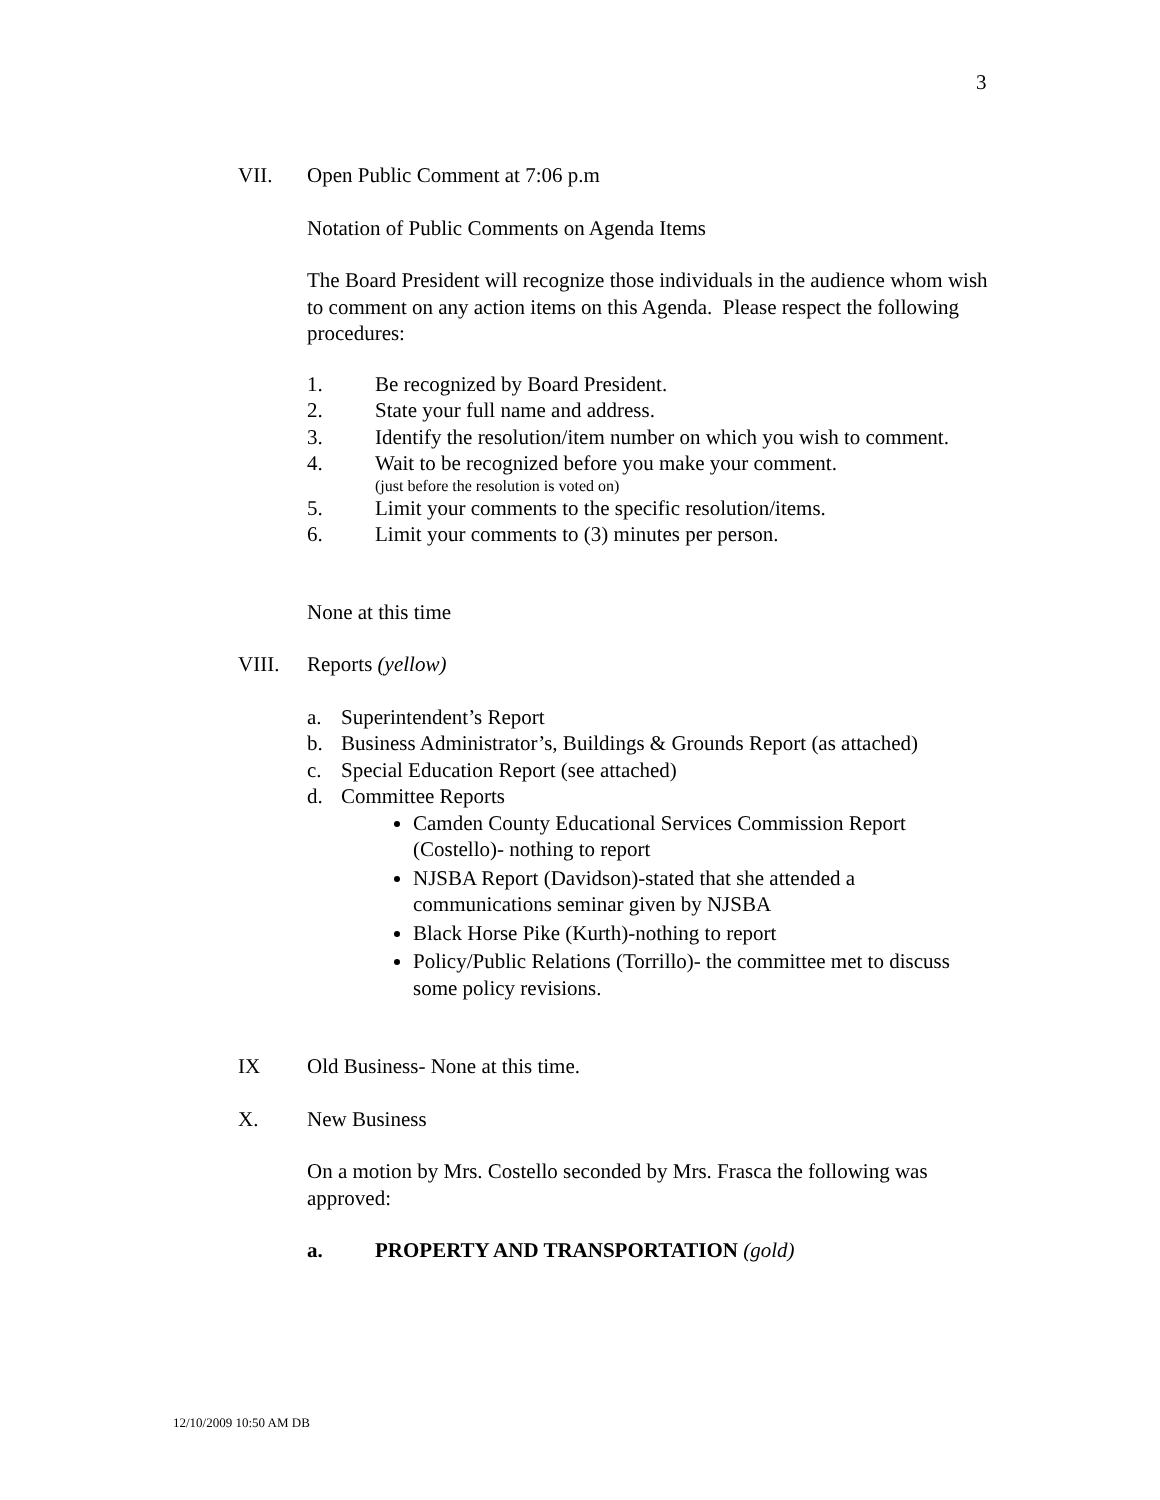3
VII. Open Public Comment at 7:06 p.m
Notation of Public Comments on Agenda Items
The Board President will recognize those individuals in the audience whom wish to comment on any action items on this Agenda. Please respect the following procedures:
1. Be recognized by Board President.
2. State your full name and address.
3. Identify the resolution/item number on which you wish to comment.
4. Wait to be recognized before you make your comment.
(just before the resolution is voted on)
5. Limit your comments to the specific resolution/items.
6. Limit your comments to (3) minutes per person.
None at this time
VIII. Reports (yellow)
a. Superintendent’s Report
b. Business Administrator’s, Buildings & Grounds Report (as attached)
c. Special Education Report (see attached)
d. Committee Reports
Camden County Educational Services Commission Report (Costello)- nothing to report
NJSBA Report (Davidson)-stated that she attended a communications seminar given by NJSBA
Black Horse Pike (Kurth)-nothing to report
Policy/Public Relations (Torrillo)- the committee met to discuss some policy revisions.
IX Old Business- None at this time.
X. New Business
On a motion by Mrs. Costello seconded by Mrs. Frasca the following was approved:
a. PROPERTY AND TRANSPORTATION (gold)
12/10/2009 10:50 AM DB